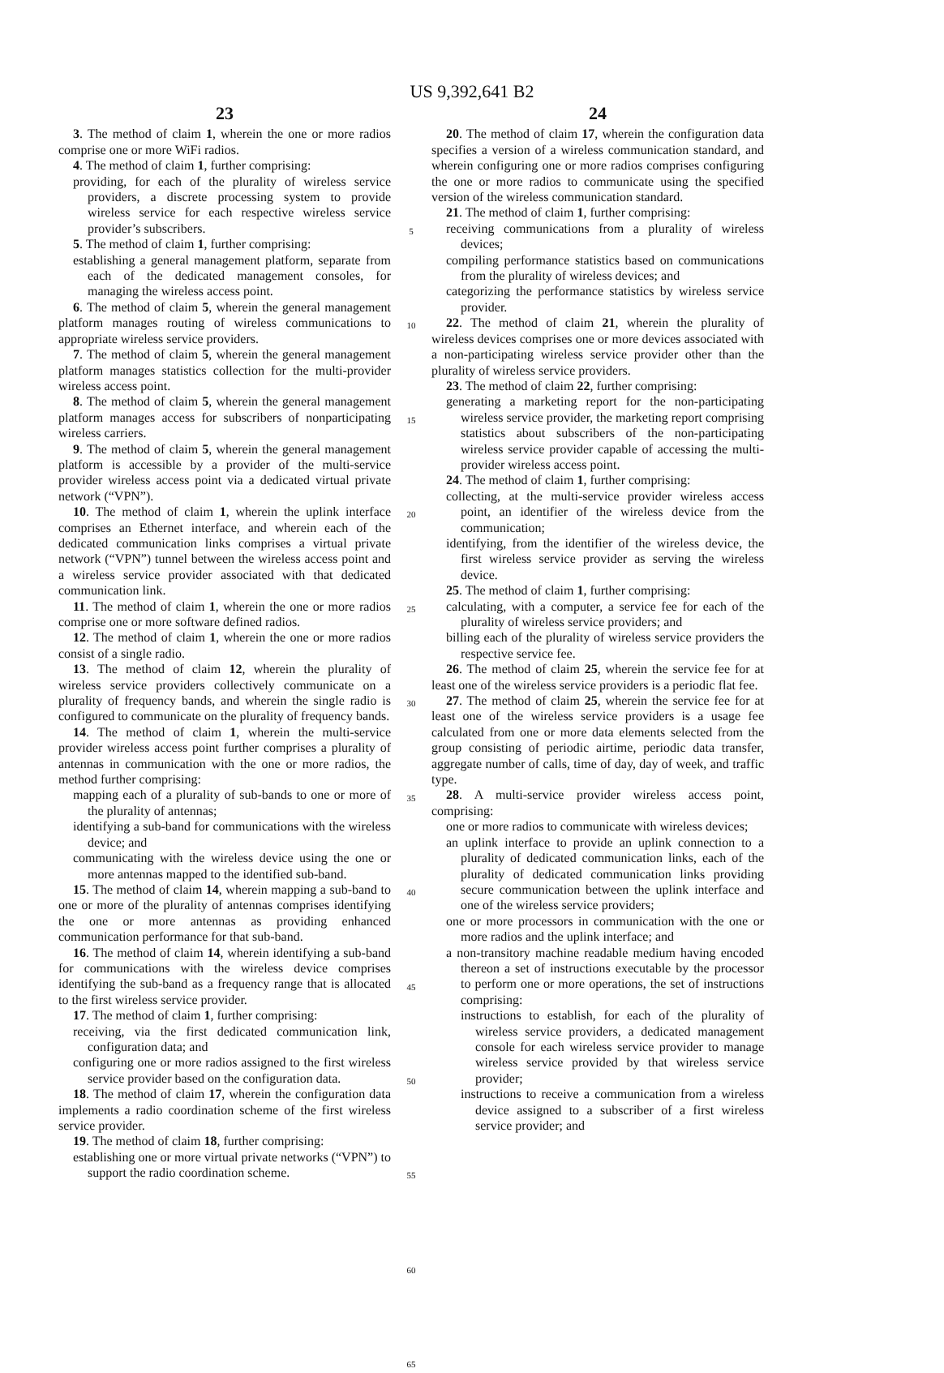US 9,392,641 B2
23
3. The method of claim 1, wherein the one or more radios comprise one or more WiFi radios.
4. The method of claim 1, further comprising:
providing, for each of the plurality of wireless service providers, a discrete processing system to provide wireless service for each respective wireless service provider’s subscribers.
5. The method of claim 1, further comprising:
establishing a general management platform, separate from each of the dedicated management consoles, for managing the wireless access point.
6. The method of claim 5, wherein the general management platform manages routing of wireless communications to appropriate wireless service providers.
7. The method of claim 5, wherein the general management platform manages statistics collection for the multi-provider wireless access point.
8. The method of claim 5, wherein the general management platform manages access for subscribers of nonparticipating wireless carriers.
9. The method of claim 5, wherein the general management platform is accessible by a provider of the multi-service provider wireless access point via a dedicated virtual private network (“VPN”).
10. The method of claim 1, wherein the uplink interface comprises an Ethernet interface, and wherein each of the dedicated communication links comprises a virtual private network (“VPN”) tunnel between the wireless access point and a wireless service provider associated with that dedicated communication link.
11. The method of claim 1, wherein the one or more radios comprise one or more software defined radios.
12. The method of claim 1, wherein the one or more radios consist of a single radio.
13. The method of claim 12, wherein the plurality of wireless service providers collectively communicate on a plurality of frequency bands, and wherein the single radio is configured to communicate on the plurality of frequency bands.
14. The method of claim 1, wherein the multi-service provider wireless access point further comprises a plurality of antennas in communication with the one or more radios, the method further comprising:
mapping each of a plurality of sub-bands to one or more of the plurality of antennas;
identifying a sub-band for communications with the wireless device; and
communicating with the wireless device using the one or more antennas mapped to the identified sub-band.
15. The method of claim 14, wherein mapping a sub-band to one or more of the plurality of antennas comprises identifying the one or more antennas as providing enhanced communication performance for that sub-band.
16. The method of claim 14, wherein identifying a sub-band for communications with the wireless device comprises identifying the sub-band as a frequency range that is allocated to the first wireless service provider.
17. The method of claim 1, further comprising:
receiving, via the first dedicated communication link, configuration data; and
configuring one or more radios assigned to the first wireless service provider based on the configuration data.
18. The method of claim 17, wherein the configuration data implements a radio coordination scheme of the first wireless service provider.
19. The method of claim 18, further comprising:
establishing one or more virtual private networks (“VPN”) to support the radio coordination scheme.
5
10
15
20
25
30
35
40
45
50
55
60
65
24
20. The method of claim 17, wherein the configuration data specifies a version of a wireless communication standard, and wherein configuring one or more radios comprises configuring the one or more radios to communicate using the specified version of the wireless communication standard.
21. The method of claim 1, further comprising:
receiving communications from a plurality of wireless devices;
compiling performance statistics based on communications from the plurality of wireless devices; and
categorizing the performance statistics by wireless service provider.
22. The method of claim 21, wherein the plurality of wireless devices comprises one or more devices associated with a non-participating wireless service provider other than the plurality of wireless service providers.
23. The method of claim 22, further comprising:
generating a marketing report for the non-participating wireless service provider, the marketing report comprising statistics about subscribers of the non-participating wireless service provider capable of accessing the multi-provider wireless access point.
24. The method of claim 1, further comprising:
collecting, at the multi-service provider wireless access point, an identifier of the wireless device from the communication;
identifying, from the identifier of the wireless device, the first wireless service provider as serving the wireless device.
25. The method of claim 1, further comprising:
calculating, with a computer, a service fee for each of the plurality of wireless service providers; and
billing each of the plurality of wireless service providers the respective service fee.
26. The method of claim 25, wherein the service fee for at least one of the wireless service providers is a periodic flat fee.
27. The method of claim 25, wherein the service fee for at least one of the wireless service providers is a usage fee calculated from one or more data elements selected from the group consisting of periodic airtime, periodic data transfer, aggregate number of calls, time of day, day of week, and traffic type.
28. A multi-service provider wireless access point, comprising:
one or more radios to communicate with wireless devices;
an uplink interface to provide an uplink connection to a plurality of dedicated communication links, each of the plurality of dedicated communication links providing secure communication between the uplink interface and one of the wireless service providers;
one or more processors in communication with the one or more radios and the uplink interface; and
a non-transitory machine readable medium having encoded thereon a set of instructions executable by the processor to perform one or more operations, the set of instructions comprising:
instructions to establish, for each of the plurality of wireless service providers, a dedicated management console for each wireless service provider to manage wireless service provided by that wireless service provider;
instructions to receive a communication from a wireless device assigned to a subscriber of a first wireless service provider; and